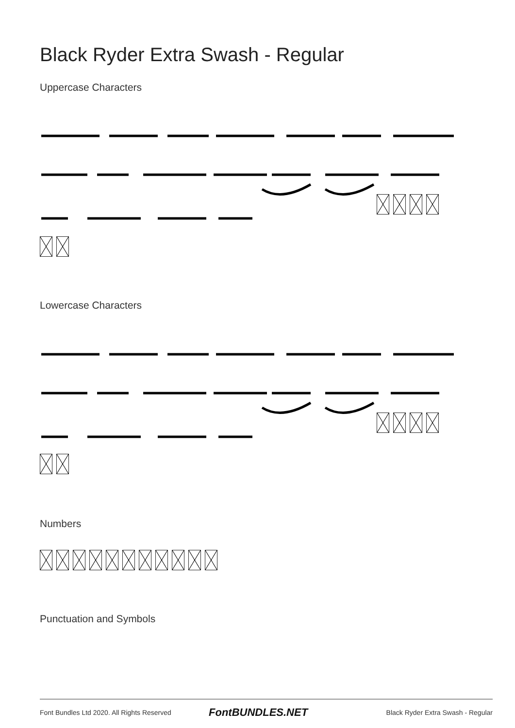Black Ryder Extra Swash - Regular
Uppercase Characters
Lowercase Characters
Numbers
Punctuation and Symbols
Font Bundles Ltd 2020. All Rights Reserved
FontBUNDLES.NET
Black Ryder Extra Swash - Regular